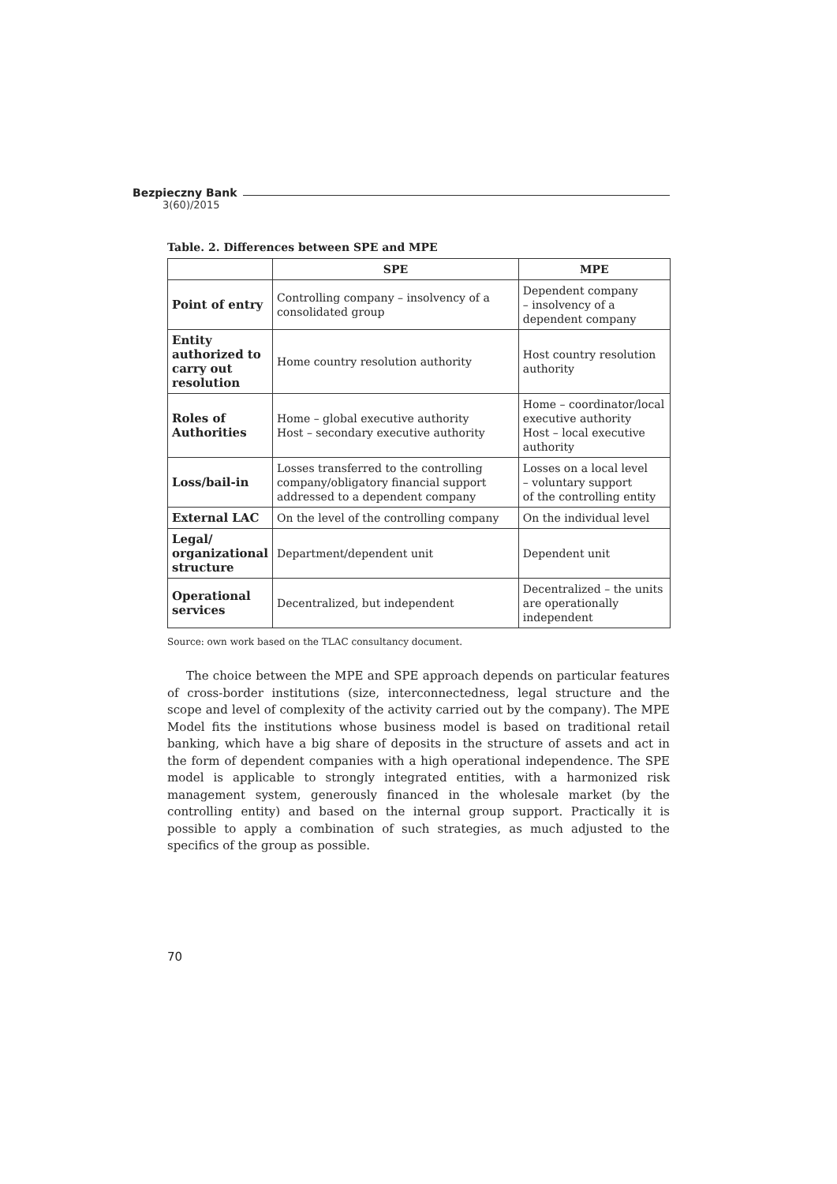Bezpieczny Bank
3(60)/2015
Table. 2. Differences between SPE and MPE
| | SPE | MPE |
| --- | --- | --- |
| Point of entry | Controlling company – insolvency of a consolidated group | Dependent company – insolvency of a dependent company |
| Entity authorized to carry out resolution | Home country resolution authority | Host country resolution authority |
| Roles of Authorities | Home – global executive authority Host – secondary executive authority | Home – coordinator/local executive authority Host – local executive authority |
| Loss/bail-in | Losses transferred to the controlling company/obligatory financial support addressed to a dependent company | Losses on a local level – voluntary support of the controlling entity |
| External LAC | On the level of the controlling company | On the individual level |
| Legal/ organizational structure | Department/dependent unit | Dependent unit |
| Operational services | Decentralized, but independent | Decentralized – the units are operationally independent |
Source: own work based on the TLAC consultancy document.
The choice between the MPE and SPE approach depends on particular features of cross-border institutions (size, interconnectedness, legal structure and the scope and level of complexity of the activity carried out by the company). The MPE Model fits the institutions whose business model is based on traditional retail banking, which have a big share of deposits in the structure of assets and act in the form of dependent companies with a high operational independence. The SPE model is applicable to strongly integrated entities, with a harmonized risk management system, generously financed in the wholesale market (by the controlling entity) and based on the internal group support. Practically it is possible to apply a combination of such strategies, as much adjusted to the specifics of the group as possible.
70